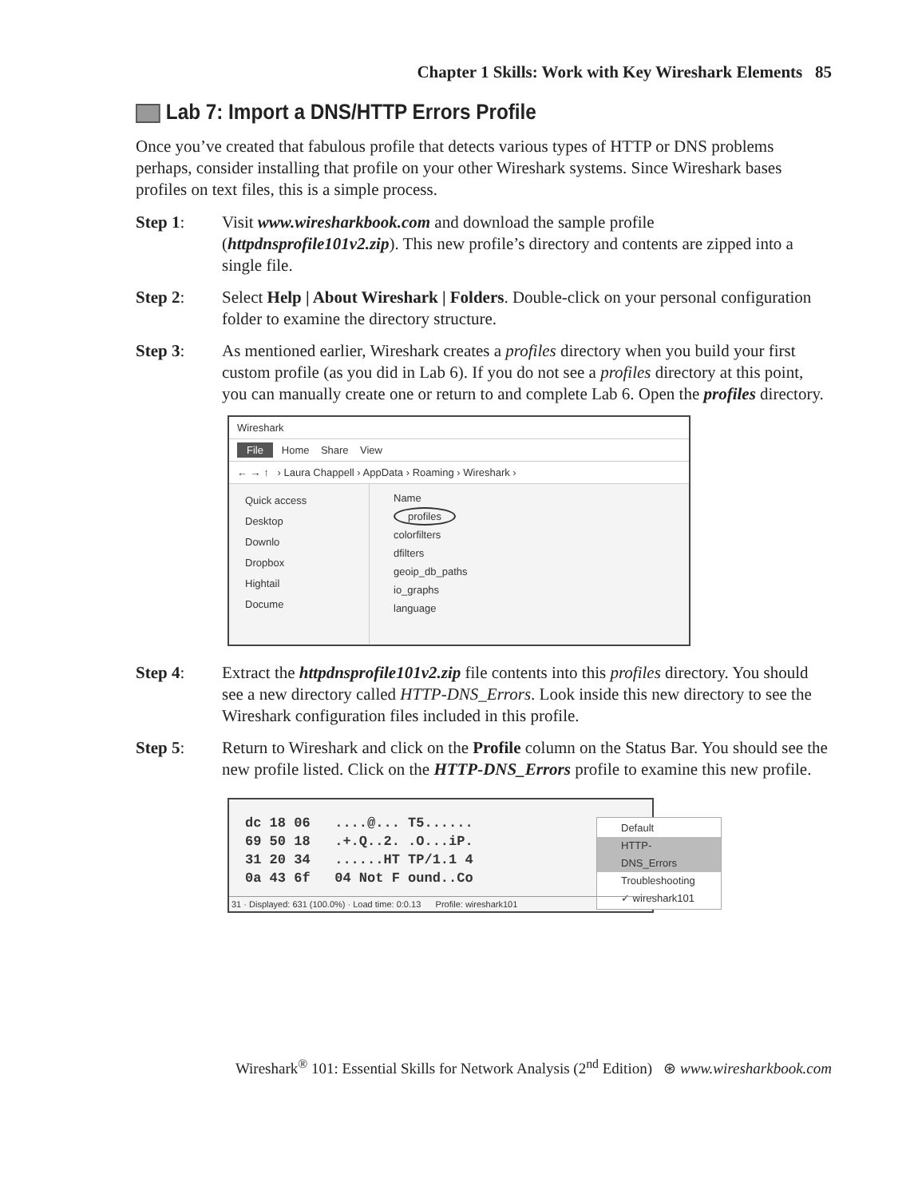Chapter 1 Skills: Work with Key Wireshark Elements 85
Lab 7: Import a DNS/HTTP Errors Profile
Once you’ve created that fabulous profile that detects various types of HTTP or DNS problems perhaps, consider installing that profile on your other Wireshark systems. Since Wireshark bases profiles on text files, this is a simple process.
Step 1: Visit www.wiresharkbook.com and download the sample profile (httpdnsprofile101v2.zip). This new profile’s directory and contents are zipped into a single file.
Step 2: Select Help | About Wireshark | Folders. Double-click on your personal configuration folder to examine the directory structure.
Step 3: As mentioned earlier, Wireshark creates a profiles directory when you build your first custom profile (as you did in Lab 6). If you do not see a profiles directory at this point, you can manually create one or return to and complete Lab 6. Open the profiles directory.
Wireshark
File Home Share View
← → ↑ › Laura Chappell › AppData › Roaming › Wireshark ›
Quick access
Desktop
Downlo
Dropbox
Hightail
Docume
Name
profiles
colorfilters
dfilters
geoip_db_paths
io_graphs
language
Step 4: Extract the httpdnsprofile101v2.zip file contents into this profiles directory. You should see a new directory called HTTP-DNS_Errors. Look inside this new directory to see the Wireshark configuration files included in this profile.
Step 5: Return to Wireshark and click on the Profile column on the Status Bar. You should see the new profile listed. Click on the HTTP-DNS_Errors profile to examine this new profile.
dc 18 06 ....@... T5...... 69 50 18 .+.Q..2. .O...iP. 31 20 34 ......HT TP/1.1 4 0a 43 6f 04 Not F ound..Co
Default
HTTP-DNS_Errors
Troubleshooting
✓ wireshark101
31 · Displayed: 631 (100.0%) · Load time: 0:0.13 Profile: wireshark101
Wireshark<sup>®</sup> 101: Essential Skills for Network Analysis (2<sup>nd</sup> Edition) ⊛ www.wiresharkbook.com